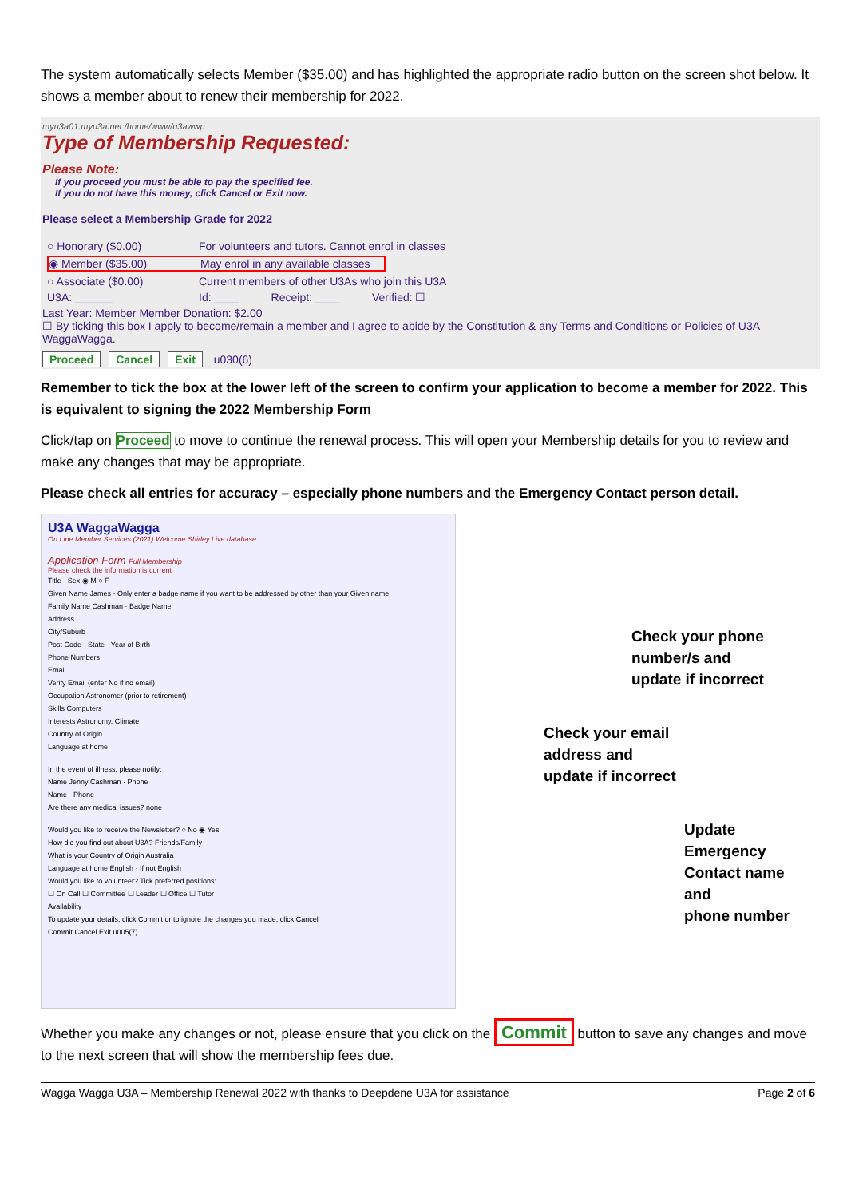The system automatically selects Member ($35.00) and has highlighted the appropriate radio button on the screen shot below. It shows a member about to renew their membership for 2022.
myu3a01.myu3a.net:/home/www/u3awwp
Type of Membership Requested:
Please Note:
If you proceed you must be able to pay the specified fee.
If you do not have this money, click Cancel or Exit now.
Please select a Membership Grade for 2022
○ Honorary ($0.00) For volunteers and tutors. Cannot enrol in classes
◉ Member ($35.00) May enrol in any available classes
○ Associate ($0.00) Current members of other U3As who join this U3A
U3A: ______ Id: ____ Receipt: ____ Verified: ☐
Last Year: Member Member Donation: $2.00
☐ By ticking this box I apply to become/remain a member and I agree to abide by the Constitution & any Terms and Conditions or Policies of U3A WaggaWagga.
Proceed Cancel Exit u030(6)
Remember to tick the box at the lower left of the screen to confirm your application to become a member for 2022. This is equivalent to signing the 2022 Membership Form
Click/tap on Proceed to move to continue the renewal process. This will open your Membership details for you to review and make any changes that may be appropriate.
Please check all entries for accuracy – especially phone numbers and the Emergency Contact person detail.
U3A WaggaWagga
On Line Member Services (2021) Welcome Shirley Live database
Application Form Full Membership
Please check the information is current
Title · Sex ◉ M ○ F
Given Name James · Only enter a badge name if you want to be addressed by other than your Given name
Family Name Cashman · Badge Name
Address
City/Suburb
Post Code · State · Year of Birth
Phone Numbers
Email
Verify Email (enter No if no email)
Occupation Astronomer (prior to retirement)
Skills Computers
Interests Astronomy, Climate
Country of Origin
Language at home
In the event of illness, please notify:
Name Jenny Cashman · Phone
Name · Phone
Are there any medical issues? none
Would you like to receive the Newsletter? ○ No ◉ Yes
How did you find out about U3A? Friends/Family
What is your Country of Origin Australia
Language at home English · If not English
Would you like to volunteer? Tick preferred positions:
☐ On Call ☐ Committee ☐ Leader ☐ Office ☐ Tutor
Availability
To update your details, click Commit or to ignore the changes you made, click Cancel
Commit Cancel Exit u005(7)
Check your phone
number/s and
update if incorrect
Check your email
address and
update if incorrect
Update Emergency
Contact name and
phone number
Whether you make any changes or not, please ensure that you click on the Commit button to save any changes and move to the next screen that will show the membership fees due.
Wagga Wagga U3A – Membership Renewal 2022 with thanks to Deepdene U3A for assistance Page 2 of 6